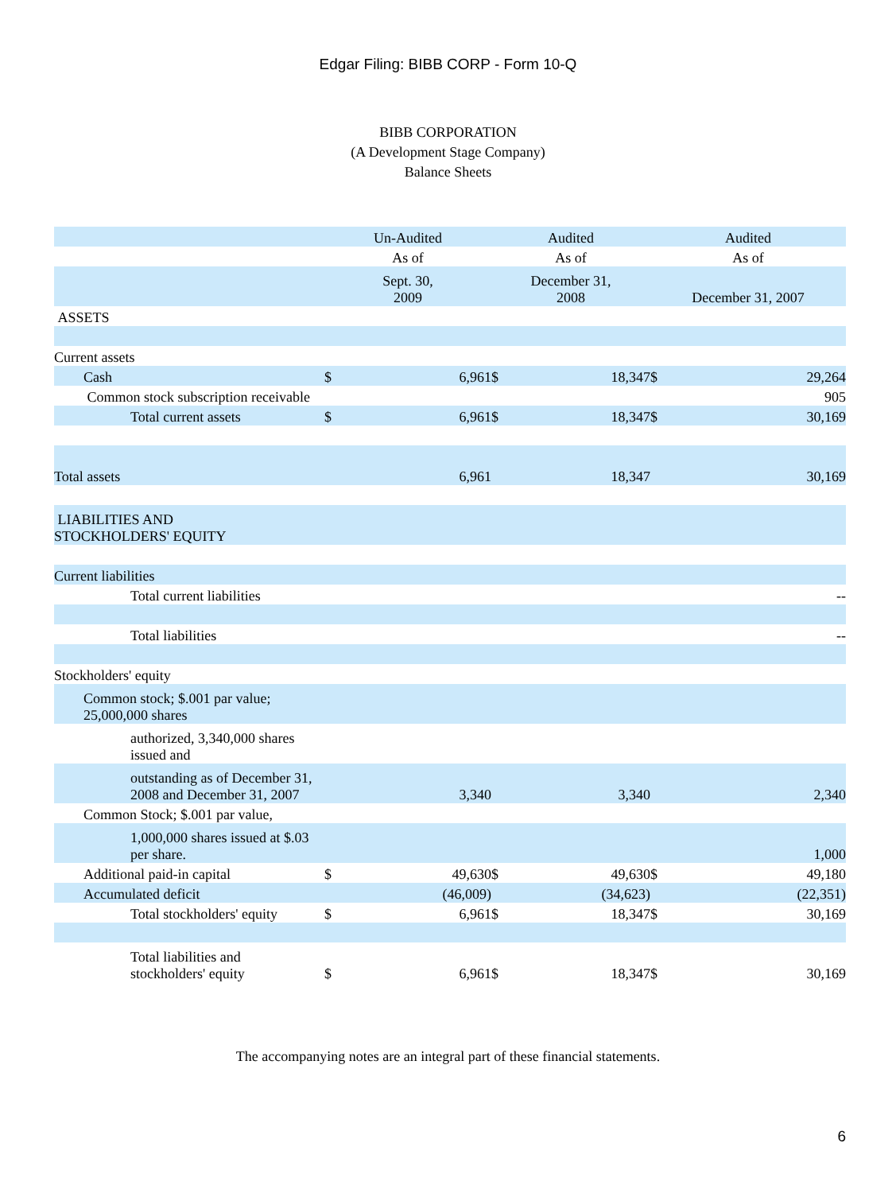Edgar Filing: BIBB CORP - Form 10-Q
BIBB CORPORATION
(A Development Stage Company)
Balance Sheets
| | Un-Audited | | Audited | | Audited | |
| | As of | | As of | | As of | |
| | Sept. 30, 2009 | | December 31, 2008 | | December 31, 2007 | |
| ASSETS | | | | | | |
| Current assets | | | | | | |
| Cash | $ | 6,961 | $ | 18,347 | $ | 29,264 |
| Common stock subscription receivable | | | | | | 905 |
| Total current assets | $ | 6,961 | $ | 18,347 | $ | 30,169 |
| Total assets | | 6,961 | | 18,347 | | 30,169 |
| LIABILITIES AND STOCKHOLDERS' EQUITY | | | | | | |
| Current liabilities | | | | | | |
| Total current liabilities | | | | | | -- |
| Total liabilities | | | | | | -- |
| Stockholders' equity | | | | | | |
| Common stock; $.001 par value; 25,000,000 shares | | | | | | |
| authorized, 3,340,000 shares issued and | | | | | | |
| outstanding as of December 31, 2008 and December 31, 2007 | | 3,340 | | 3,340 | | 2,340 |
| Common Stock; $.001 par value, | | | | | | |
| 1,000,000 shares issued at $.03 per share. | | | | | | 1,000 |
| Additional paid-in capital | $ | 49,630 | $ | 49,630 | $ | 49,180 |
| Accumulated deficit | | (46,009) | | (34,623) | | (22,351) |
| Total stockholders' equity | $ | 6,961 | $ | 18,347 | $ | 30,169 |
| Total liabilities and stockholders' equity | $ | 6,961 | $ | 18,347 | $ | 30,169 |
The accompanying notes are an integral part of these financial statements.
6